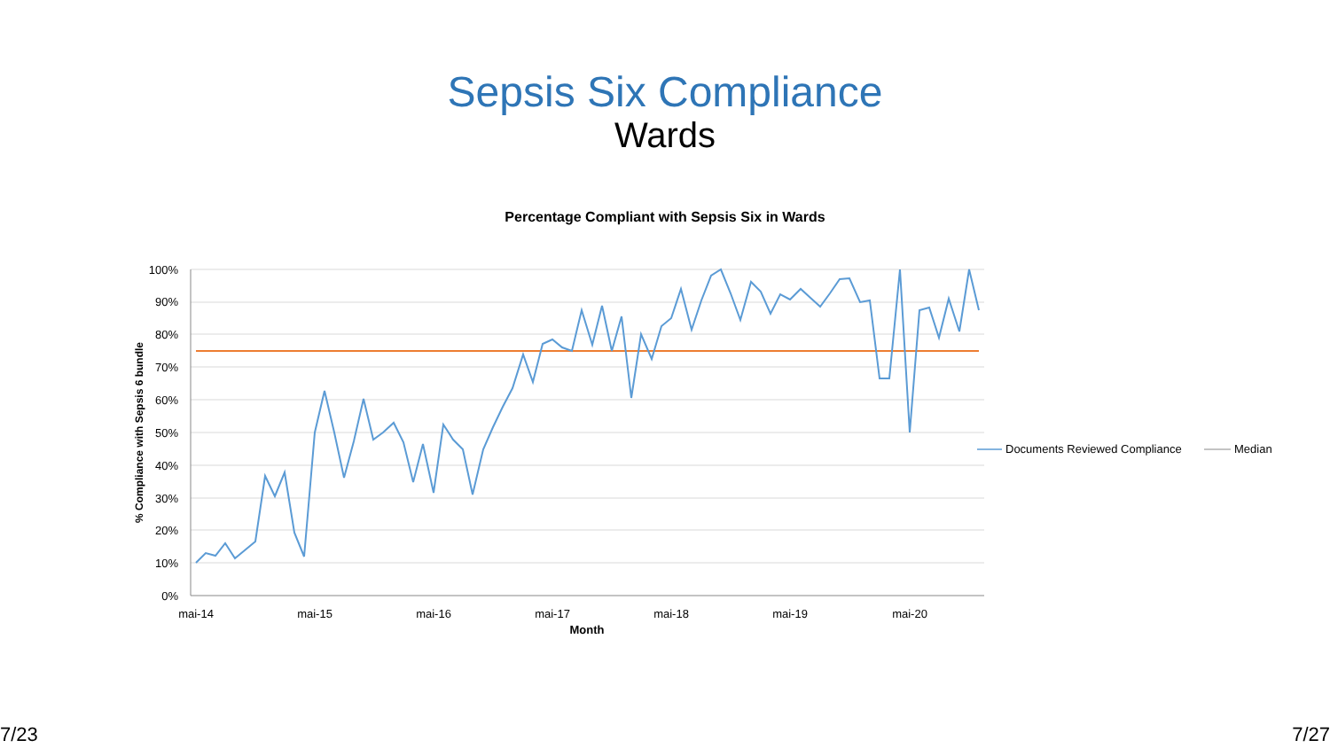Sepsis Six Compliance
Wards
Percentage Compliant with Sepsis Six in Wards
100%
90%
80%
70%
60%
50%
40%
30%
20%
10%
0%
mai-14
mai-15
mai-16
mai-17
mai-18
mai-19
mai-20
Month
% Compliance with Sepsis 6 bundle
Documents Reviewed Compliance
Median
7/23 7/27